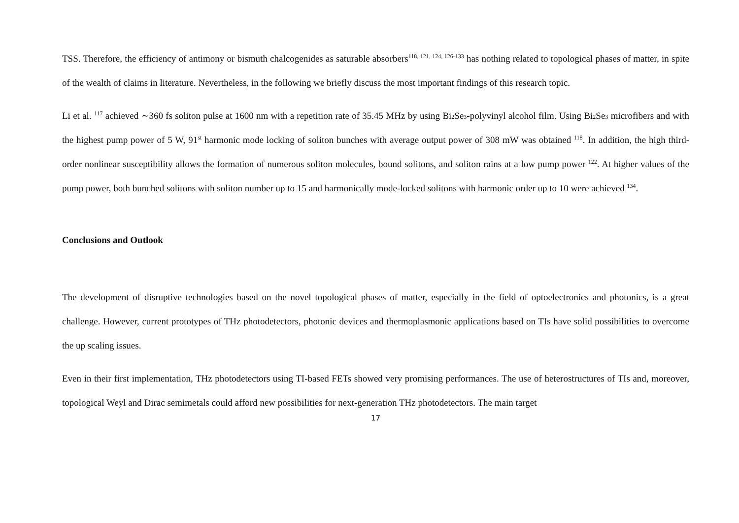TSS. Therefore, the efficiency of antimony or bismuth chalcogenides as saturable absorbers<sup>118, 121, 124, 126-133</sup> has nothing related to topological phases of matter, in spite of the wealth of claims in literature. Nevertheless, in the following we briefly discuss the most important findings of this research topic.
Li et al. <sup>117</sup> achieved ∼360 fs soliton pulse at 1600 nm with a repetition rate of 35.45 MHz by using Bi<sub>2</sub>Se<sub>3</sub>-polyvinyl alcohol film. Using Bi<sub>2</sub>Se<sub>3</sub> microfibers and with the highest pump power of 5 W, 91<sup>st</sup> harmonic mode locking of soliton bunches with average output power of 308 mW was obtained <sup>118</sup>. In addition, the high third-order nonlinear susceptibility allows the formation of numerous soliton molecules, bound solitons, and soliton rains at a low pump power <sup>122</sup>. At higher values of the pump power, both bunched solitons with soliton number up to 15 and harmonically mode-locked solitons with harmonic order up to 10 were achieved <sup>134</sup>.
Conclusions and Outlook
The development of disruptive technologies based on the novel topological phases of matter, especially in the field of optoelectronics and photonics, is a great challenge. However, current prototypes of THz photodetectors, photonic devices and thermoplasmonic applications based on TIs have solid possibilities to overcome the up scaling issues.
Even in their first implementation, THz photodetectors using TI-based FETs showed very promising performances. The use of heterostructures of TIs and, moreover, topological Weyl and Dirac semimetals could afford new possibilities for next-generation THz photodetectors. The main target
17